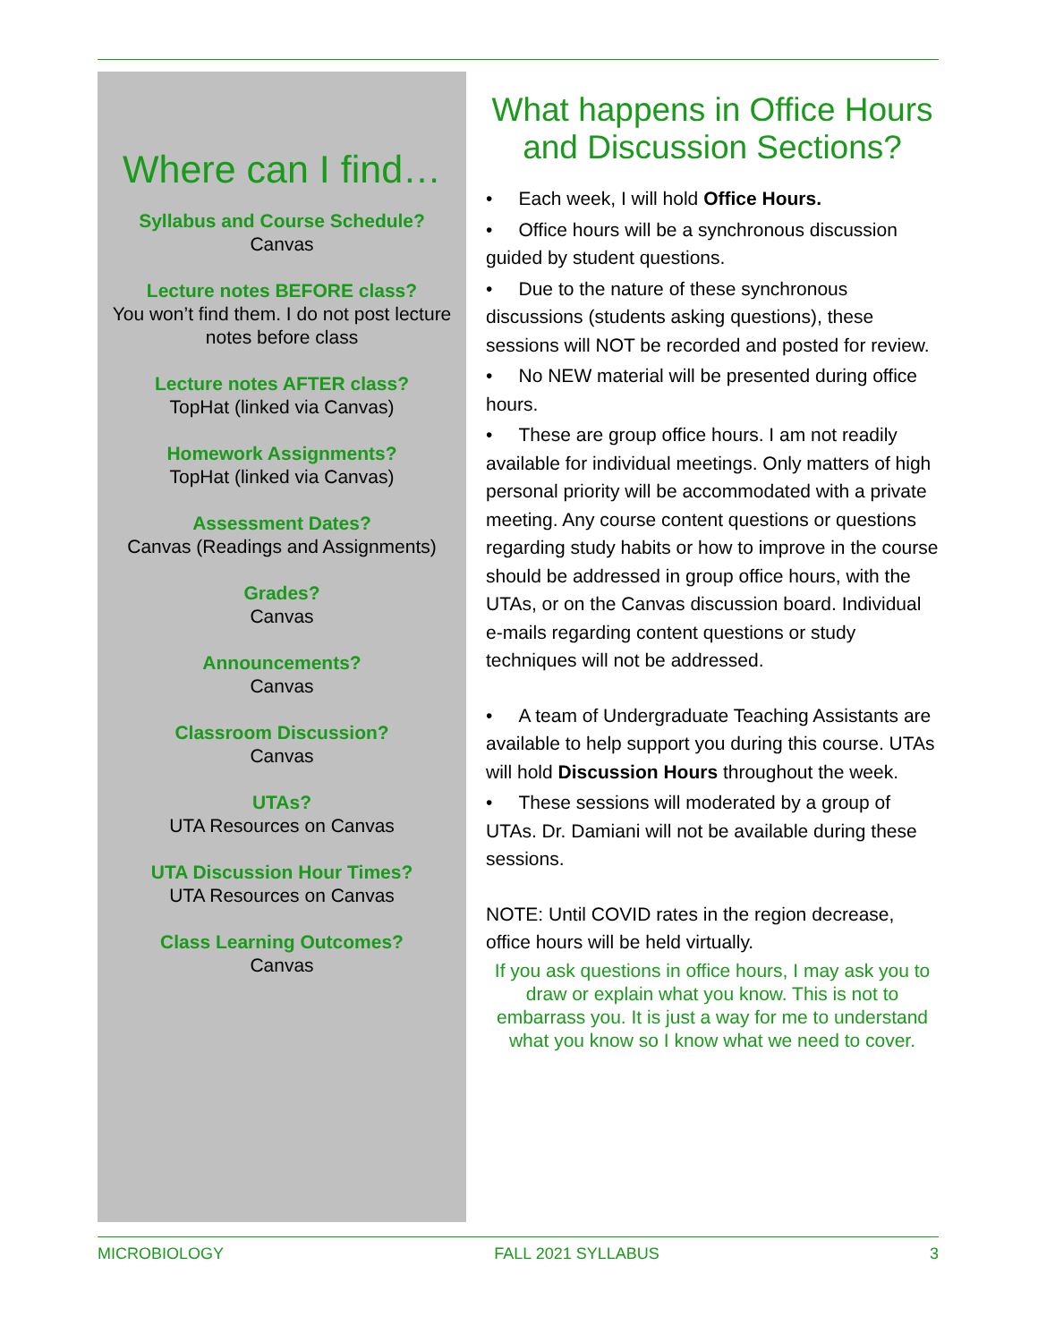Where can I find…
Syllabus and Course Schedule?
Canvas
Lecture notes BEFORE class?
You won’t find them. I do not post lecture notes before class
Lecture notes AFTER class?
TopHat (linked via Canvas)
Homework Assignments?
TopHat (linked via Canvas)
Assessment Dates?
Canvas (Readings and Assignments)
Grades?
Canvas
Announcements?
Canvas
Classroom Discussion?
Canvas
UTAs?
UTA Resources on Canvas
UTA Discussion Hour Times?
UTA Resources on Canvas
Class Learning Outcomes?
Canvas
What happens in Office Hours and Discussion Sections?
• Each week, I will hold Office Hours.
• Office hours will be a synchronous discussion guided by student questions.
• Due to the nature of these synchronous discussions (students asking questions), these sessions will NOT be recorded and posted for review.
• No NEW material will be presented during office hours.
• These are group office hours. I am not readily available for individual meetings. Only matters of high personal priority will be accommodated with a private meeting. Any course content questions or questions regarding study habits or how to improve in the course should be addressed in group office hours, with the UTAs, or on the Canvas discussion board. Individual e-mails regarding content questions or study techniques will not be addressed.
• A team of Undergraduate Teaching Assistants are available to help support you during this course. UTAs will hold Discussion Hours throughout the week.
• These sessions will moderated by a group of UTAs. Dr. Damiani will not be available during these sessions.
NOTE: Until COVID rates in the region decrease, office hours will be held virtually.
If you ask questions in office hours, I may ask you to draw or explain what you know. This is not to embarrass you. It is just a way for me to understand what you know so I know what we need to cover.
MICROBIOLOGY FALL 2021 SYLLABUS 3